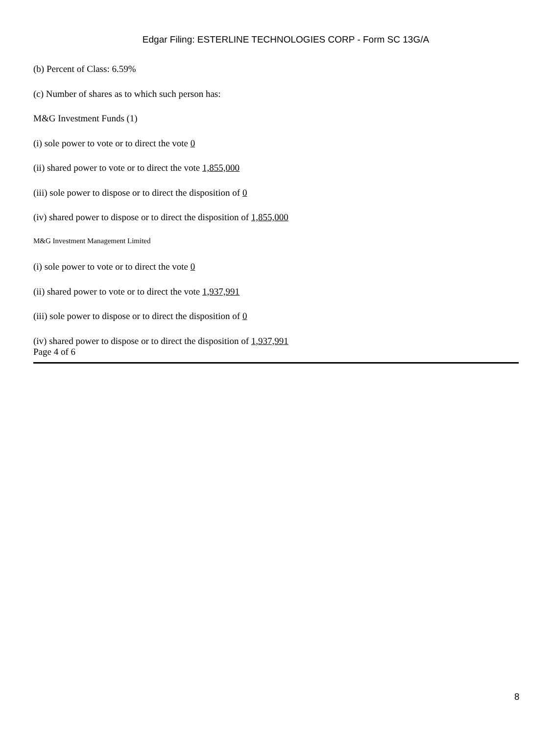Edgar Filing: ESTERLINE TECHNOLOGIES CORP - Form SC 13G/A
(b) Percent of Class: 6.59%
(c) Number of shares as to which such person has:
M&G Investment Funds (1)
(i) sole power to vote or to direct the vote 0
(ii) shared power to vote or to direct the vote 1,855,000
(iii) sole power to dispose or to direct the disposition of 0
(iv) shared power to dispose or to direct the disposition of 1,855,000
M&G Investment Management Limited
(i) sole power to vote or to direct the vote 0
(ii) shared power to vote or to direct the vote 1,937,991
(iii) sole power to dispose or to direct the disposition of 0
(iv) shared power to dispose or to direct the disposition of 1,937,991
Page 4 of 6
8